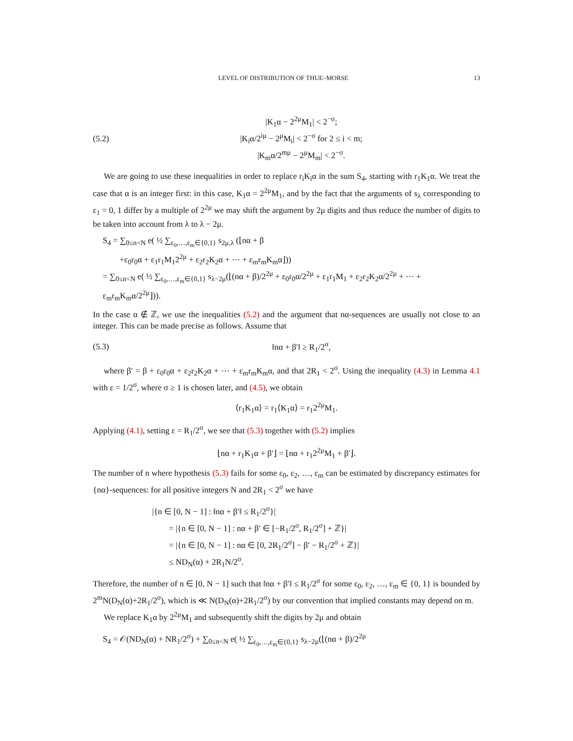LEVEL OF DISTRIBUTION OF THUE–MORSE 13
(5.2)
|K<sub>1</sub>α − 2<sup>2μ</sup>M<sub>1</sub>| < 2<sup>−σ</sup>;
|K<sub>i</sub>α/2<sup>iμ</sup> − 2<sup>μ</sup>M<sub>i</sub>| < 2<sup>−σ</sup> for 2 ≤ i < m;
|K<sub>m</sub>α/2<sup>mμ</sup> − 2<sup>μ</sup>M<sub>m</sub>| < 2<sup>−σ</sup>.
We are going to use these inequalities in order to replace r<sub>i</sub>K<sub>i</sub>α in the sum S<sub>4</sub>, starting with r<sub>1</sub>K<sub>1</sub>α. We treat the case that α is an integer first: in this case, K<sub>1</sub>α = 2<sup>2μ</sup>M<sub>1</sub>, and by the fact that the arguments of s<sub>λ</sub> corresponding to ε<sub>1</sub> = 0, 1 differ by a multiple of 2<sup>2μ</sup> we may shift the argument by 2μ digits and thus reduce the number of digits to be taken into account from λ to λ − 2μ.
S<sub>4</sub> = ∑<sub>0≤n<N</sub> e( ½ ∑<sub>ε<sub>0</sub>,…,ε<sub>m</sub>∈{0,1}</sub> s<sub>2μ,λ</sub> (⌊nα + β
+ε<sub>0</sub>r<sub>0</sub>α + ε<sub>1</sub>r<sub>1</sub>M<sub>1</sub>2<sup>2μ</sup> + ε<sub>2</sub>r<sub>2</sub>K<sub>2</sub>α + ⋯ + ε<sub>m</sub>r<sub>m</sub>K<sub>m</sub>α⌋))
= ∑<sub>0≤n<N</sub> e( ½ ∑<sub>ε<sub>0</sub>,…,ε<sub>m</sub>∈{0,1}</sub> s<sub>λ−2μ</sub>(⌊(nα + β)/2<sup>2μ</sup> + ε<sub>0</sub>r<sub>0</sub>α/2<sup>2μ</sup> + ε<sub>1</sub>r<sub>1</sub>M<sub>1</sub> + ε<sub>2</sub>r<sub>2</sub>K<sub>2</sub>α/2<sup>2μ</sup> + ⋯ + ε<sub>m</sub>r<sub>m</sub>K<sub>m</sub>α/2<sup>2μ</sup>⌋)).
In the case α ∉ ℤ, we use the inequalities (5.2) and the argument that nα-sequences are usually not close to an integer. This can be made precise as follows. Assume that
(5.3) ‖nα + β′‖ ≥ R<sub>1</sub>/2<sup>σ</sup>,
where β′ = β + ε<sub>0</sub>r<sub>0</sub>α + ε<sub>2</sub>r<sub>2</sub>K<sub>2</sub>α + ⋯ + ε<sub>m</sub>r<sub>m</sub>K<sub>m</sub>α, and that 2R<sub>1</sub> < 2<sup>σ</sup>. Using the inequality (4.3) in Lemma 4.1 with ε = 1/2<sup>σ</sup>, where σ ≥ 1 is chosen later, and (4.5), we obtain
⟨r<sub>1</sub>K<sub>1</sub>α⟩ = r<sub>1</sub>⟨K<sub>1</sub>α⟩ = r<sub>1</sub>2<sup>2μ</sup>M<sub>1</sub>.
Applying (4.1), setting ε = R<sub>1</sub>/2<sup>σ</sup>, we see that (5.3) together with (5.2) implies
⌊nα + r<sub>1</sub>K<sub>1</sub>α + β′⌋ = ⌊nα + r<sub>1</sub>2<sup>2μ</sup>M<sub>1</sub> + β′⌋.
The number of n where hypothesis (5.3) fails for some ε<sub>0</sub>, ε<sub>2</sub>, …, ε<sub>m</sub> can be estimated by discrepancy estimates for {nα}-sequences: for all positive integers N and 2R<sub>1</sub> < 2<sup>σ</sup> we have
|{n ∈ [0, N − 1] : ‖nα + β′‖ ≤ R<sub>1</sub>/2<sup>σ</sup>}|
= |{n ∈ [0, N − 1] : nα + β′ ∈ [−R<sub>1</sub>/2<sup>σ</sup>, R<sub>1</sub>/2<sup>σ</sup>] + ℤ}|
= |{n ∈ [0, N − 1] : nα ∈ [0, 2R<sub>1</sub>/2<sup>σ</sup>] − β′ − R<sub>1</sub>/2<sup>σ</sup> + ℤ}|
≤ ND<sub>N</sub>(α) + 2R<sub>1</sub>N/2<sup>σ</sup>.
Therefore, the number of n ∈ [0, N − 1] such that ‖nα + β′‖ ≤ R<sub>1</sub>/2<sup>σ</sup> for some ε<sub>0</sub>, ε<sub>2</sub>, …, ε<sub>m</sub> ∈ {0, 1} is bounded by 2<sup>m</sup>N(D<sub>N</sub>(α)+2R<sub>1</sub>/2<sup>σ</sup>), which is ≪ N(D<sub>N</sub>(α)+2R<sub>1</sub>/2<sup>σ</sup>) by our convention that implied constants may depend on m.
We replace K<sub>1</sub>α by 2<sup>2μ</sup>M<sub>1</sub> and subsequently shift the digits by 2μ and obtain
S<sub>4</sub> = 𝒪(ND<sub>N</sub>(α) + NR<sub>1</sub>/2<sup>σ</sup>) + ∑<sub>0≤n<N</sub> e( ½ ∑<sub>ε<sub>0</sub>,…,ε<sub>m</sub>∈{0,1}</sub> s<sub>λ−2μ</sub>(⌊(nα + β)/2<sup>2μ</sup>